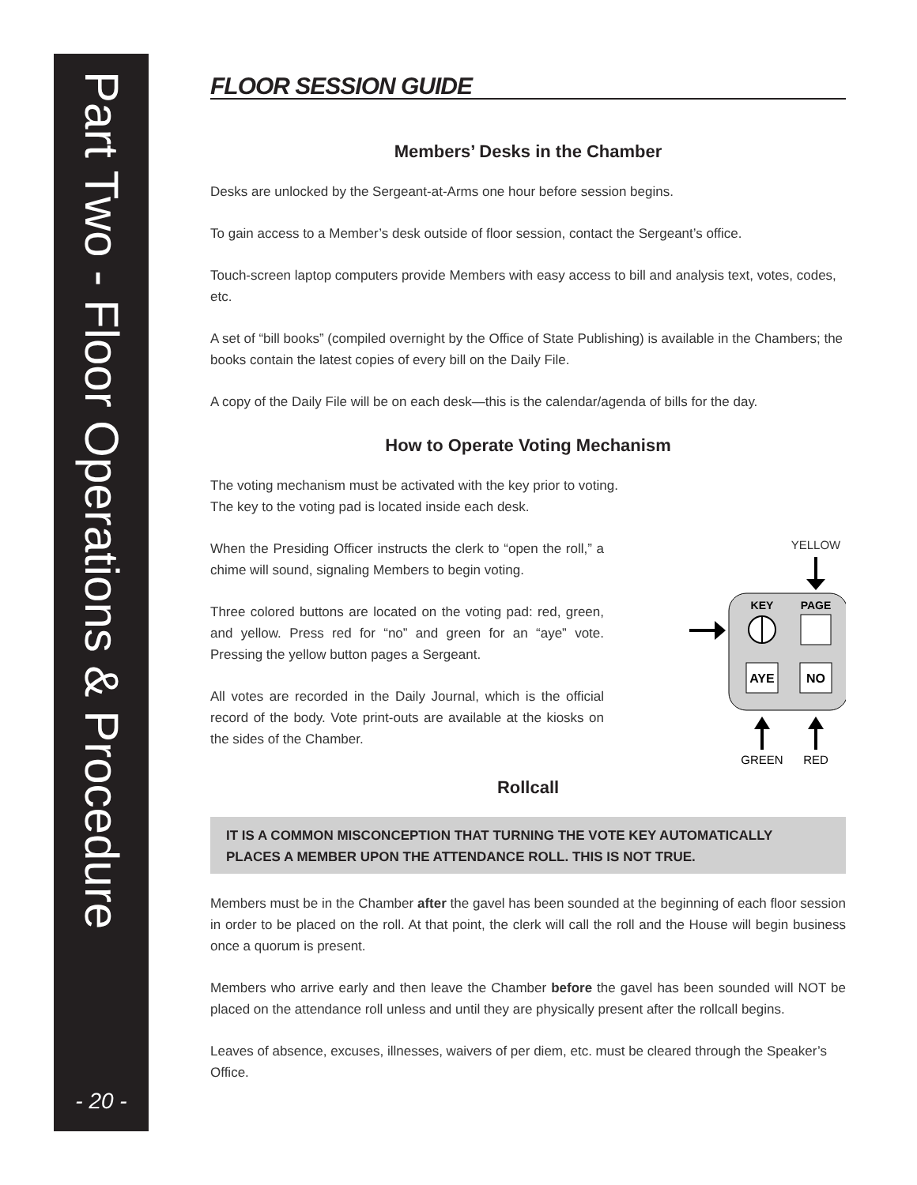Part Two - Floor Operations & Procedure
- 20 -
FLOOR SESSION GUIDE
Members’ Desks in the Chamber
Desks are unlocked by the Sergeant-at-Arms one hour before session begins.
To gain access to a Member’s desk outside of floor session, contact the Sergeant’s office.
Touch-screen laptop computers provide Members with easy access to bill and analysis text, votes, codes, etc.
A set of “bill books” (compiled overnight by the Office of State Publishing) is available in the Chambers; the books contain the latest copies of every bill on the Daily File.
A copy of the Daily File will be on each desk—this is the calendar/agenda of bills for the day.
How to Operate Voting Mechanism
The voting mechanism must be activated with the key prior to voting.
The key to the voting pad is located inside each desk.
When the Presiding Officer instructs the clerk to “open the roll,” a chime will sound, signaling Members to begin voting.
Three colored buttons are located on the voting pad: red, green, and yellow. Press red for “no” and green for an “aye” vote. Pressing the yellow button pages a Sergeant.
All votes are recorded in the Daily Journal, which is the official record of the body. Vote print-outs are available at the kiosks on the sides of the Chamber.
YELLOW
KEY
PAGE
AYE
NO
GREEN
RED
Rollcall
IT IS A COMMON MISCONCEPTION THAT TURNING THE VOTE KEY AUTOMATICALLY PLACES A MEMBER UPON THE ATTENDANCE ROLL. THIS IS NOT TRUE.
Members must be in the Chamber after the gavel has been sounded at the beginning of each floor session in order to be placed on the roll. At that point, the clerk will call the roll and the House will begin business once a quorum is present.
Members who arrive early and then leave the Chamber before the gavel has been sounded will NOT be placed on the attendance roll unless and until they are physically present after the rollcall begins.
Leaves of absence, excuses, illnesses, waivers of per diem, etc. must be cleared through the Speaker’s Office.